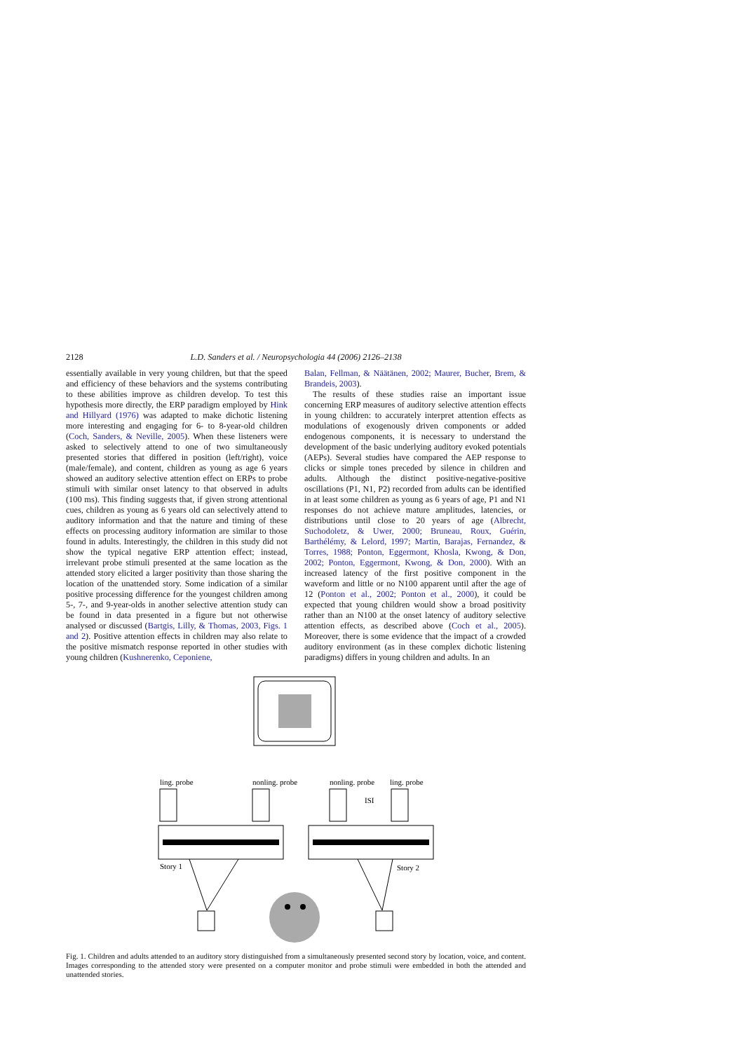2128 L.D. Sanders et al. / Neuropsychologia 44 (2006) 2126–2138
essentially available in very young children, but that the speed and efficiency of these behaviors and the systems contributing to these abilities improve as children develop. To test this hypothesis more directly, the ERP paradigm employed by Hink and Hillyard (1976) was adapted to make dichotic listening more interesting and engaging for 6- to 8-year-old children (Coch, Sanders, & Neville, 2005). When these listeners were asked to selectively attend to one of two simultaneously presented stories that differed in position (left/right), voice (male/female), and content, children as young as age 6 years showed an auditory selective attention effect on ERPs to probe stimuli with similar onset latency to that observed in adults (100 ms). This finding suggests that, if given strong attentional cues, children as young as 6 years old can selectively attend to auditory information and that the nature and timing of these effects on processing auditory information are similar to those found in adults. Interestingly, the children in this study did not show the typical negative ERP attention effect; instead, irrelevant probe stimuli presented at the same location as the attended story elicited a larger positivity than those sharing the location of the unattended story. Some indication of a similar positive processing difference for the youngest children among 5-, 7-, and 9-year-olds in another selective attention study can be found in data presented in a figure but not otherwise analysed or discussed (Bartgis, Lilly, & Thomas, 2003, Figs. 1 and 2). Positive attention effects in children may also relate to the positive mismatch response reported in other studies with young children (Kushnerenko, Ceponiene,
Balan, Fellman, & Näätänen, 2002; Maurer, Bucher, Brem, & Brandeis, 2003).
The results of these studies raise an important issue concerning ERP measures of auditory selective attention effects in young children: to accurately interpret attention effects as modulations of exogenously driven components or added endogenous components, it is necessary to understand the development of the basic underlying auditory evoked potentials (AEPs). Several studies have compared the AEP response to clicks or simple tones preceded by silence in children and adults. Although the distinct positive-negative-positive oscillations (P1, N1, P2) recorded from adults can be identified in at least some children as young as 6 years of age, P1 and N1 responses do not achieve mature amplitudes, latencies, or distributions until close to 20 years of age (Albrecht, Suchodoletz, & Uwer, 2000; Bruneau, Roux, Guérin, Barthélémy, & Lelord, 1997; Martin, Barajas, Fernandez, & Torres, 1988; Ponton, Eggermont, Khosla, Kwong, & Don, 2002; Ponton, Eggermont, Kwong, & Don, 2000). With an increased latency of the first positive component in the waveform and little or no N100 apparent until after the age of 12 (Ponton et al., 2002; Ponton et al., 2000), it could be expected that young children would show a broad positivity rather than an N100 at the onset latency of auditory selective attention effects, as described above (Coch et al., 2005). Moreover, there is some evidence that the impact of a crowded auditory environment (as in these complex dichotic listening paradigms) differs in young children and adults. In an
ling. probe
nonling. probe
nonling. probe
ling. probe
ISI
Story 1
Story 2
Fig. 1. Children and adults attended to an auditory story distinguished from a simultaneously presented second story by location, voice, and content. Images corresponding to the attended story were presented on a computer monitor and probe stimuli were embedded in both the attended and unattended stories.